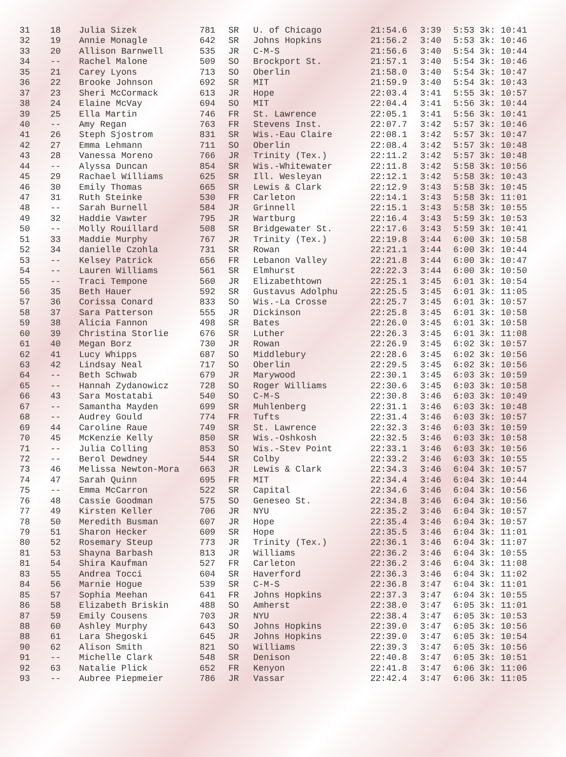| 31 | 18 | Julia Sizek | 781 | SR | U. of Chicago | 21:54.6 | 3:39 | 5:53 3k: 10:41 |
| 32 | 19 | Annie Monagle | 642 | SR | Johns Hopkins | 21:56.2 | 3:40 | 5:53 3k: 10:46 |
| 33 | 20 | Allison Barnwell | 535 | JR | C-M-S | 21:56.6 | 3:40 | 5:54 3k: 10:44 |
| 34 | -- | Rachel Malone | 509 | SO | Brockport St. | 21:57.1 | 3:40 | 5:54 3k: 10:46 |
| 35 | 21 | Carey Lyons | 713 | SO | Oberlin | 21:58.0 | 3:40 | 5:54 3k: 10:47 |
| 36 | 22 | Brooke Johnson | 692 | SR | MIT | 21:59.9 | 3:40 | 5:54 3k: 10:43 |
| 37 | 23 | Sheri McCormack | 613 | JR | Hope | 22:03.4 | 3:41 | 5:55 3k: 10:57 |
| 38 | 24 | Elaine McVay | 694 | SO | MIT | 22:04.4 | 3:41 | 5:56 3k: 10:44 |
| 39 | 25 | Ella Martin | 746 | FR | St. Lawrence | 22:05.1 | 3:41 | 5:56 3k: 10:41 |
| 40 | -- | Amy Regan | 763 | FR | Stevens Inst. | 22:07.7 | 3:42 | 5:57 3k: 10:46 |
| 41 | 26 | Steph Sjostrom | 831 | SR | Wis.-Eau Claire | 22:08.1 | 3:42 | 5:57 3k: 10:47 |
| 42 | 27 | Emma Lehmann | 711 | SO | Oberlin | 22:08.4 | 3:42 | 5:57 3k: 10:48 |
| 43 | 28 | Vanessa Moreno | 766 | JR | Trinity (Tex.) | 22:11.2 | 3:42 | 5:57 3k: 10:48 |
| 44 | -- | Alyssa Duncan | 854 | SR | Wis.-Whitewater | 22:11.8 | 3:42 | 5:58 3k: 10:56 |
| 45 | 29 | Rachael Williams | 625 | SR | Ill. Wesleyan | 22:12.1 | 3:42 | 5:58 3k: 10:43 |
| 46 | 30 | Emily Thomas | 665 | SR | Lewis & Clark | 22:12.9 | 3:43 | 5:58 3k: 10:45 |
| 47 | 31 | Ruth Steinke | 530 | FR | Carleton | 22:14.1 | 3:43 | 5:58 3k: 11:01 |
| 48 | -- | Sarah Burnell | 584 | JR | Grinnell | 22:15.1 | 3:43 | 5:58 3k: 10:55 |
| 49 | 32 | Haddie Vawter | 795 | JR | Wartburg | 22:16.4 | 3:43 | 5:59 3k: 10:53 |
| 50 | -- | Molly Rouillard | 508 | SR | Bridgewater St. | 22:17.6 | 3:43 | 5:59 3k: 10:41 |
| 51 | 33 | Maddie Murphy | 767 | JR | Trinity (Tex.) | 22:19.8 | 3:44 | 6:00 3k: 10:58 |
| 52 | 34 | danielle Czohla | 731 | SR | Rowan | 22:21.1 | 3:44 | 6:00 3k: 10:44 |
| 53 | -- | Kelsey Patrick | 656 | FR | Lebanon Valley | 22:21.8 | 3:44 | 6:00 3k: 10:47 |
| 54 | -- | Lauren Williams | 561 | SR | Elmhurst | 22:22.3 | 3:44 | 6:00 3k: 10:50 |
| 55 | -- | Traci Tempone | 560 | JR | Elizabethtown | 22:25.1 | 3:45 | 6:01 3k: 10:54 |
| 56 | 35 | Beth Hauer | 592 | SR | Gustavus Adolphu | 22:25.5 | 3:45 | 6:01 3k: 11:05 |
| 57 | 36 | Corissa Conard | 833 | SO | Wis.-La Crosse | 22:25.7 | 3:45 | 6:01 3k: 10:57 |
| 58 | 37 | Sara Patterson | 555 | JR | Dickinson | 22:25.8 | 3:45 | 6:01 3k: 10:58 |
| 59 | 38 | Alicia Fannon | 498 | SR | Bates | 22:26.0 | 3:45 | 6:01 3k: 10:58 |
| 60 | 39 | Christina Storlie | 676 | SR | Luther | 22:26.3 | 3:45 | 6:01 3k: 11:08 |
| 61 | 40 | Megan Borz | 730 | JR | Rowan | 22:26.9 | 3:45 | 6:02 3k: 10:57 |
| 62 | 41 | Lucy Whipps | 687 | SO | Middlebury | 22:28.6 | 3:45 | 6:02 3k: 10:56 |
| 63 | 42 | Lindsay Neal | 717 | SO | Oberlin | 22:29.5 | 3:45 | 6:02 3k: 10:56 |
| 64 | -- | Beth Schwab | 679 | JR | Marywood | 22:30.1 | 3:45 | 6:03 3k: 10:59 |
| 65 | -- | Hannah Zydanowicz | 728 | SO | Roger Williams | 22:30.6 | 3:45 | 6:03 3k: 10:58 |
| 66 | 43 | Sara Mostatabi | 540 | SO | C-M-S | 22:30.8 | 3:46 | 6:03 3k: 10:49 |
| 67 | -- | Samantha Mayden | 699 | SR | Muhlenberg | 22:31.1 | 3:46 | 6:03 3k: 10:48 |
| 68 | -- | Audrey Gould | 774 | FR | Tufts | 22:31.4 | 3:46 | 6:03 3k: 10:57 |
| 69 | 44 | Caroline Raue | 749 | SR | St. Lawrence | 22:32.3 | 3:46 | 6:03 3k: 10:59 |
| 70 | 45 | McKenzie Kelly | 850 | SR | Wis.-Oshkosh | 22:32.5 | 3:46 | 6:03 3k: 10:58 |
| 71 | -- | Julia Colling | 853 | SO | Wis.-Stev Point | 22:33.1 | 3:46 | 6:03 3k: 10:56 |
| 72 | -- | Berol Dewdney | 544 | SR | Colby | 22:33.2 | 3:46 | 6:03 3k: 10:55 |
| 73 | 46 | Melissa Newton-Mora | 663 | JR | Lewis & Clark | 22:34.3 | 3:46 | 6:04 3k: 10:57 |
| 74 | 47 | Sarah Quinn | 695 | FR | MIT | 22:34.4 | 3:46 | 6:04 3k: 10:44 |
| 75 | -- | Emma McCarron | 522 | SR | Capital | 22:34.6 | 3:46 | 6:04 3k: 10:56 |
| 76 | 48 | Cassie Goodman | 575 | SO | Geneseo St. | 22:34.8 | 3:46 | 6:04 3k: 10:56 |
| 77 | 49 | Kirsten Keller | 706 | JR | NYU | 22:35.2 | 3:46 | 6:04 3k: 10:57 |
| 78 | 50 | Meredith Busman | 607 | JR | Hope | 22:35.4 | 3:46 | 6:04 3k: 10:57 |
| 79 | 51 | Sharon Hecker | 609 | SR | Hope | 22:35.5 | 3:46 | 6:04 3k: 11:01 |
| 80 | 52 | Rosemary Steup | 773 | JR | Trinity (Tex.) | 22:36.1 | 3:46 | 6:04 3k: 11:07 |
| 81 | 53 | Shayna Barbash | 813 | JR | Williams | 22:36.2 | 3:46 | 6:04 3k: 10:55 |
| 81 | 54 | Shira Kaufman | 527 | FR | Carleton | 22:36.2 | 3:46 | 6:04 3k: 11:08 |
| 83 | 55 | Andrea Tocci | 604 | SR | Haverford | 22:36.3 | 3:46 | 6:04 3k: 11:02 |
| 84 | 56 | Marnie Hogue | 539 | SR | C-M-S | 22:36.8 | 3:47 | 6:04 3k: 11:01 |
| 85 | 57 | Sophia Meehan | 641 | FR | Johns Hopkins | 22:37.3 | 3:47 | 6:04 3k: 10:55 |
| 86 | 58 | Elizabeth Briskin | 488 | SO | Amherst | 22:38.0 | 3:47 | 6:05 3k: 11:01 |
| 87 | 59 | Emily Cousens | 703 | JR | NYU | 22:38.4 | 3:47 | 6:05 3k: 10:53 |
| 88 | 60 | Ashley Murphy | 643 | SO | Johns Hopkins | 22:39.0 | 3:47 | 6:05 3k: 10:56 |
| 88 | 61 | Lara Shegoski | 645 | JR | Johns Hopkins | 22:39.0 | 3:47 | 6:05 3k: 10:54 |
| 90 | 62 | Alison Smith | 821 | SO | Williams | 22:39.3 | 3:47 | 6:05 3k: 10:56 |
| 91 | -- | Michelle Clark | 548 | SR | Denison | 22:40.8 | 3:47 | 6:05 3k: 10:51 |
| 92 | 63 | Natalie Plick | 652 | FR | Kenyon | 22:41.8 | 3:47 | 6:06 3k: 11:06 |
| 93 | -- | Aubree Piepmeier | 786 | JR | Vassar | 22:42.4 | 3:47 | 6:06 3k: 11:05 |